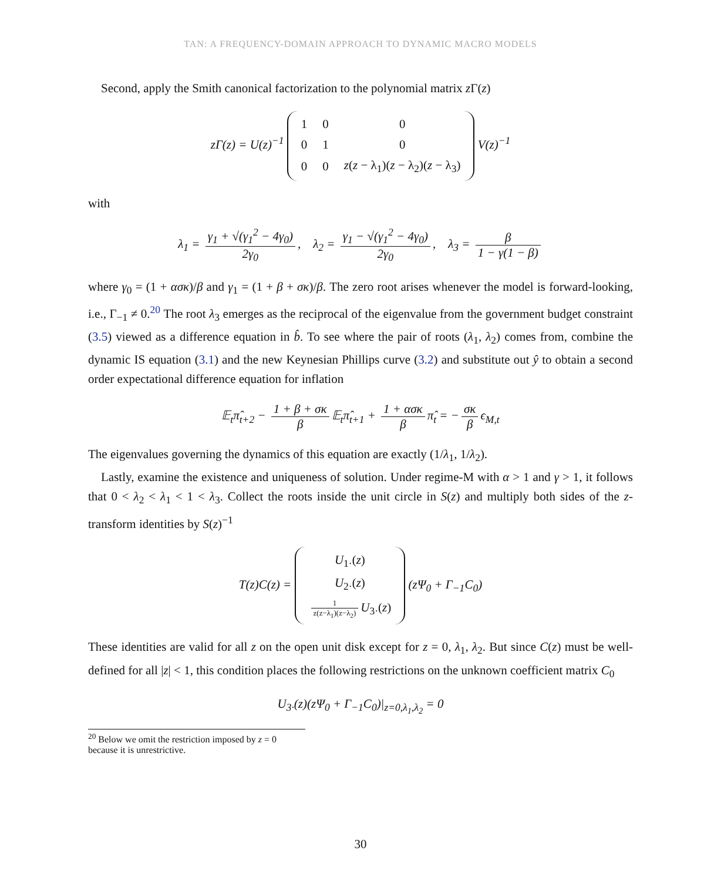TAN: A FREQUENCY-DOMAIN APPROACH TO DYNAMIC MACRO MODELS
Second, apply the Smith canonical factorization to the polynomial matrix z Γ(z)
zΓ(z) = U(z)<sup>−1</sup>
| 1 | 0 | 0 |
| 0 | 1 | 0 |
| 0 | 0 | z ( z − λ<sub>1</sub>)( z − λ<sub>2</sub>)( z − λ<sub>3</sub>) |
V(z)<sup>−1</sup>
with
λ<sub>1</sub> = γ<sub>1</sub> + √(γ<sub>1</sub><sup>2</sup> − 4γ<sub>0</sub>) 2γ<sub>0</sub>, λ<sub>2</sub> = γ<sub>1</sub> − √(γ<sub>1</sub><sup>2</sup> − 4γ<sub>0</sub>) 2γ<sub>0</sub>, λ<sub>3</sub> = β 1 − γ(1 − β)
where γ<sub>0</sub> = (1 + ασκ)/β and γ<sub>1</sub> = (1 + β + σκ)/β. The zero root arises whenever the model is forward-looking, i.e., Γ<sub>−1</sub> ≠ 0.<sup>20</sup> The root λ<sub>3</sub> emerges as the reciprocal of the eigenvalue from the government budget constraint (3.5) viewed as a difference equation in b̂. To see where the pair of roots (λ<sub>1</sub>, λ<sub>2</sub>) comes from, combine the dynamic IS equation (3.1) and the new Keynesian Phillips curve (3.2) and substitute out ŷ to obtain a second order expectational difference equation for inflation
𝔼<sub>t</sub>π̂<sub>t+2</sub> − 1 + β + σκ β 𝔼<sub>t</sub>π̂<sub>t+1</sub> + 1 + ασκ β π̂<sub>t</sub> = − σκ β ϵ<sub>M,t</sub>
The eigenvalues governing the dynamics of this equation are exactly (1/λ<sub>1</sub>, 1/λ<sub>2</sub>).
Lastly, examine the existence and uniqueness of solution. Under regime-M with α > 1 and γ > 1, it follows that 0 < λ<sub>2</sub> < λ<sub>1</sub> < 1 < λ<sub>3</sub>. Collect the roots inside the unit circle in S(z) and multiply both sides of the z-transform identities by S(z)<sup>−1</sup>
T(z)C(z) =
| U<sub>1·</sub>( z ) |
| U<sub>2·</sub>( z ) |
| 1 z(z−λ<sub>1</sub>)(z−λ<sub>2</sub>) U<sub>3·</sub>( z ) |
(zΨ<sub>0</sub> + Γ<sub>−1</sub>C<sub>0</sub>)
These identities are valid for all z on the open unit disk except for z = 0, λ<sub>1</sub>, λ<sub>2</sub>. But since C(z) must be well-defined for all |z| < 1, this condition places the following restrictions on the unknown coefficient matrix C<sub>0</sub>
U<sub>3·</sub>(z)(zΨ<sub>0</sub> + Γ<sub>−1</sub>C<sub>0</sub>)|<sub>z=0,λ<sub>1</sub>,λ<sub>2</sub></sub> = 0
<sup>20</sup> Below we omit the restriction imposed by z = 0 because it is unrestrictive.
30